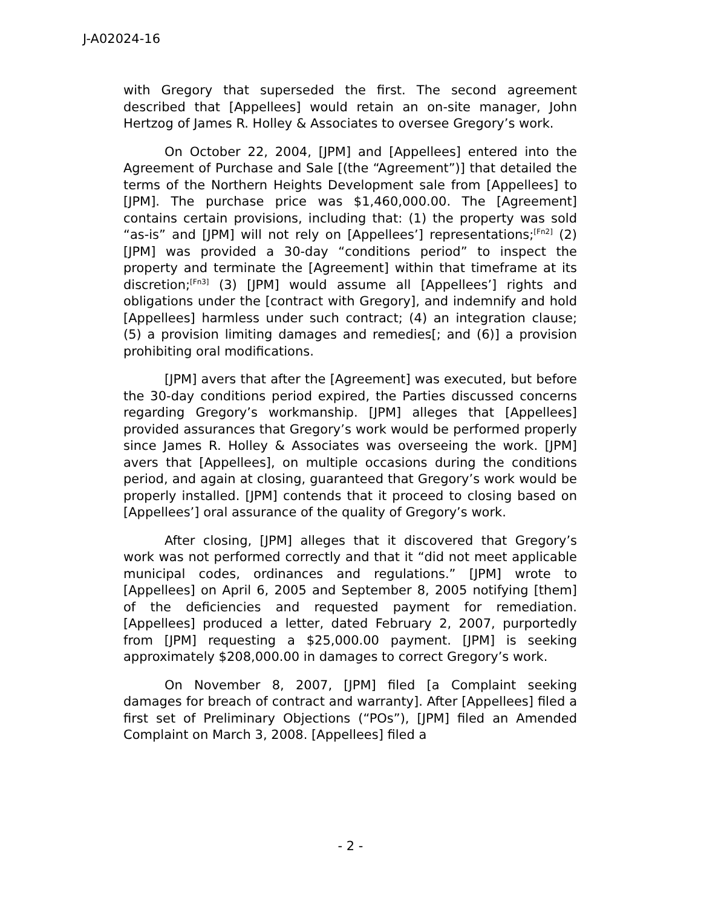J-A02024-16
with Gregory that superseded the first. The second agreement described that [Appellees] would retain an on-site manager, John Hertzog of James R. Holley & Associates to oversee Gregory’s work.
On October 22, 2004, [JPM] and [Appellees] entered into the Agreement of Purchase and Sale [(the “Agreement”)] that detailed the terms of the Northern Heights Development sale from [Appellees] to [JPM]. The purchase price was $1,460,000.00. The [Agreement] contains certain provisions, including that: (1) the property was sold “as-is” and [JPM] will not rely on [Appellees’] representations;<sup>[Fn2]</sup> (2) [JPM] was provided a 30-day “conditions period” to inspect the property and terminate the [Agreement] within that timeframe at its discretion;<sup>[Fn3]</sup> (3) [JPM] would assume all [Appellees’] rights and obligations under the [contract with Gregory], and indemnify and hold [Appellees] harmless under such contract; (4) an integration clause; (5) a provision limiting damages and remedies[; and (6)] a provision prohibiting oral modifications.
[JPM] avers that after the [Agreement] was executed, but before the 30-day conditions period expired, the Parties discussed concerns regarding Gregory’s workmanship. [JPM] alleges that [Appellees] provided assurances that Gregory’s work would be performed properly since James R. Holley & Associates was overseeing the work. [JPM] avers that [Appellees], on multiple occasions during the conditions period, and again at closing, guaranteed that Gregory’s work would be properly installed. [JPM] contends that it proceed to closing based on [Appellees’] oral assurance of the quality of Gregory’s work.
After closing, [JPM] alleges that it discovered that Gregory’s work was not performed correctly and that it “did not meet applicable municipal codes, ordinances and regulations.” [JPM] wrote to [Appellees] on April 6, 2005 and September 8, 2005 notifying [them] of the deficiencies and requested payment for remediation. [Appellees] produced a letter, dated February 2, 2007, purportedly from [JPM] requesting a $25,000.00 payment. [JPM] is seeking approximately $208,000.00 in damages to correct Gregory’s work.
On November 8, 2007, [JPM] filed [a Complaint seeking damages for breach of contract and warranty]. After [Appellees] filed a first set of Preliminary Objections (“POs”), [JPM] filed an Amended Complaint on March 3, 2008. [Appellees] filed a
- 2 -